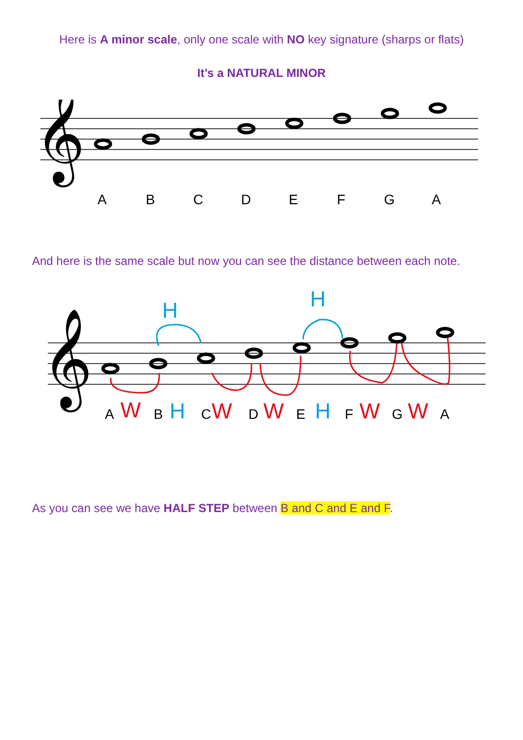Here is A minor scale, only one scale with NO key signature (sharps or flats)
It’s a NATURAL MINOR
𝄞
A
B
C
D
E
F
G
A
And here is the same scale but now you can see the distance between each note.
𝄞
A
B
C
D
E
F
G
A
W
H
W
W
H
W
W
H
H
As you can see we have HALF STEP between B and C and E and F.